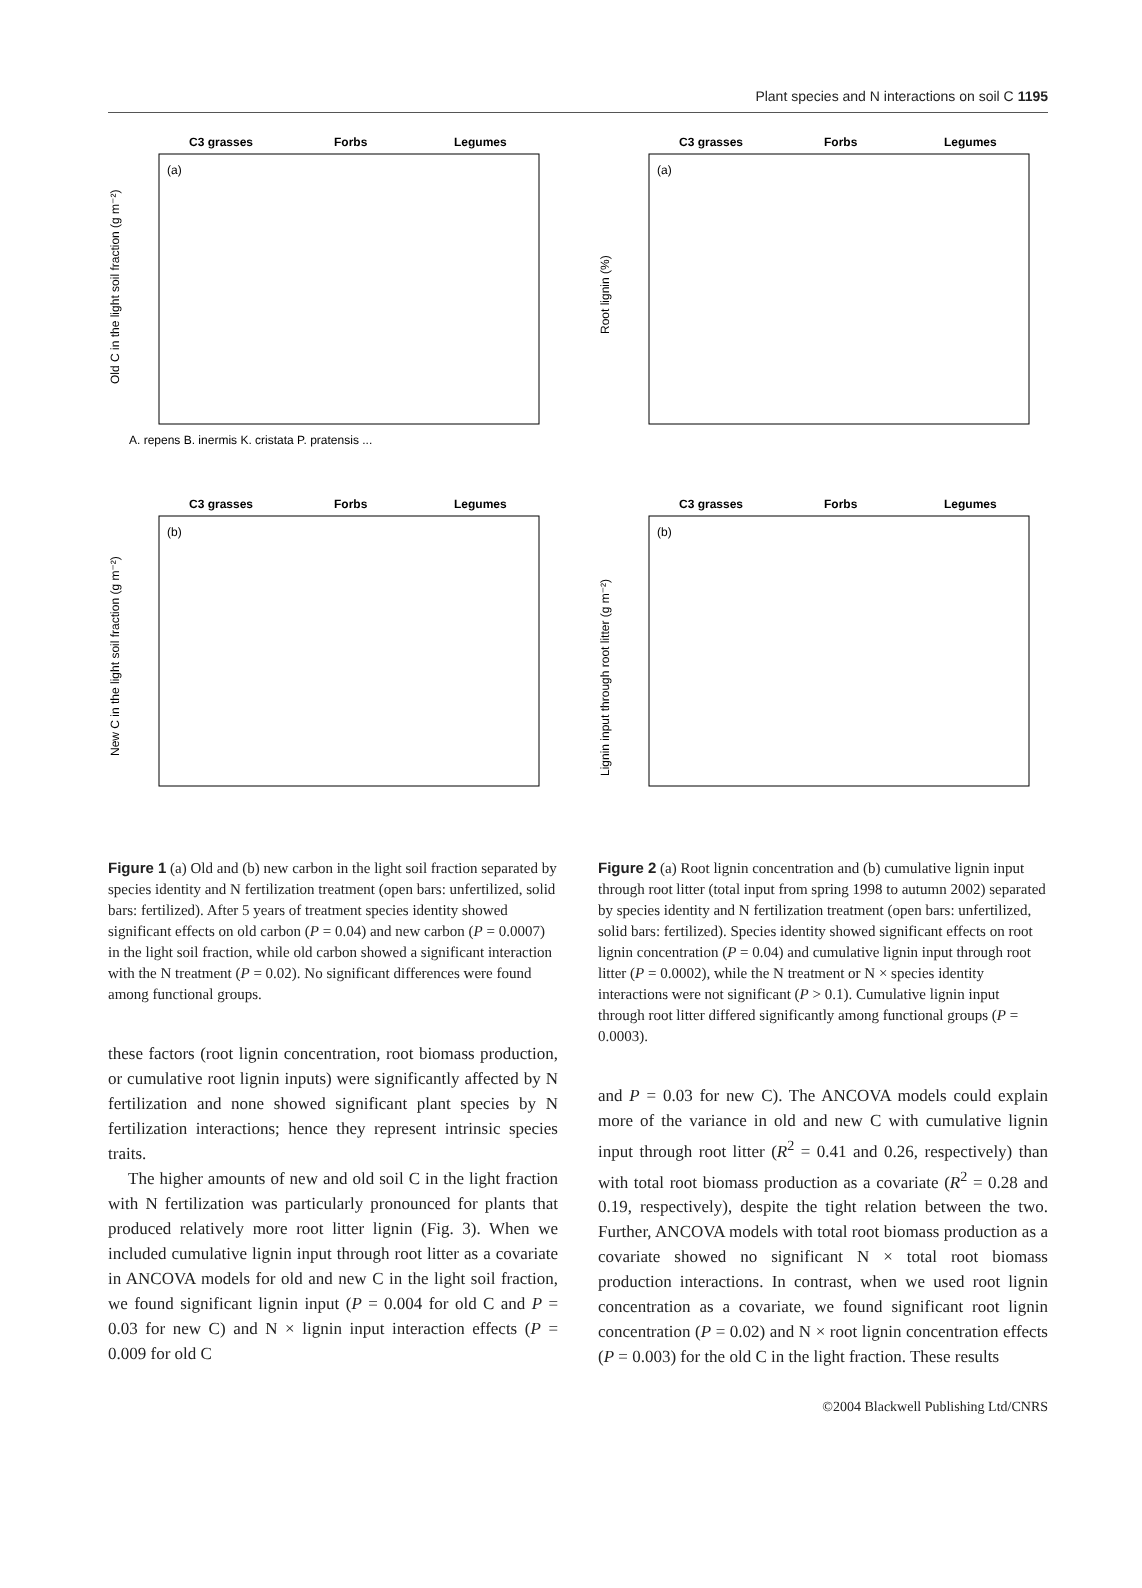Plant species and N interactions on soil C 1195
C3 grasses
Forbs
Legumes
(a)
Old C in the light soil fraction (g m⁻²)
A. repens B. inermis K. cristata P. pratensis ...
C3 grasses
Forbs
Legumes
(b)
New C in the light soil fraction (g m⁻²)
Figure 1 (a) Old and (b) new carbon in the light soil fraction separated by species identity and N fertilization treatment (open bars: unfertilized, solid bars: fertilized). After 5 years of treatment species identity showed significant effects on old carbon (P = 0.04) and new carbon (P = 0.0007) in the light soil fraction, while old carbon showed a significant interaction with the N treatment (P = 0.02). No significant differences were found among functional groups.
these factors (root lignin concentration, root biomass production, or cumulative root lignin inputs) were significantly affected by N fertilization and none showed significant plant species by N fertilization interactions; hence they represent intrinsic species traits.
The higher amounts of new and old soil C in the light fraction with N fertilization was particularly pronounced for plants that produced relatively more root litter lignin (Fig. 3). When we included cumulative lignin input through root litter as a covariate in ANCOVA models for old and new C in the light soil fraction, we found significant lignin input (P = 0.004 for old C and P = 0.03 for new C) and N × lignin input interaction effects (P = 0.009 for old C
C3 grasses
Forbs
Legumes
(a)
Root lignin (%)
C3 grasses
Forbs
Legumes
(b)
Lignin input through root litter (g m⁻²)
Figure 2 (a) Root lignin concentration and (b) cumulative lignin input through root litter (total input from spring 1998 to autumn 2002) separated by species identity and N fertilization treatment (open bars: unfertilized, solid bars: fertilized). Species identity showed significant effects on root lignin concentration (P = 0.04) and cumulative lignin input through root litter (P = 0.0002), while the N treatment or N × species identity interactions were not significant (P > 0.1). Cumulative lignin input through root litter differed significantly among functional groups (P = 0.0003).
and P = 0.03 for new C). The ANCOVA models could explain more of the variance in old and new C with cumulative lignin input through root litter (R<sup>2</sup> = 0.41 and 0.26, respectively) than with total root biomass production as a covariate (R<sup>2</sup> = 0.28 and 0.19, respectively), despite the tight relation between the two. Further, ANCOVA models with total root biomass production as a covariate showed no significant N × total root biomass production interactions. In contrast, when we used root lignin concentration as a covariate, we found significant root lignin concentration (P = 0.02) and N × root lignin concentration effects (P = 0.003) for the old C in the light fraction. These results
©2004 Blackwell Publishing Ltd/CNRS